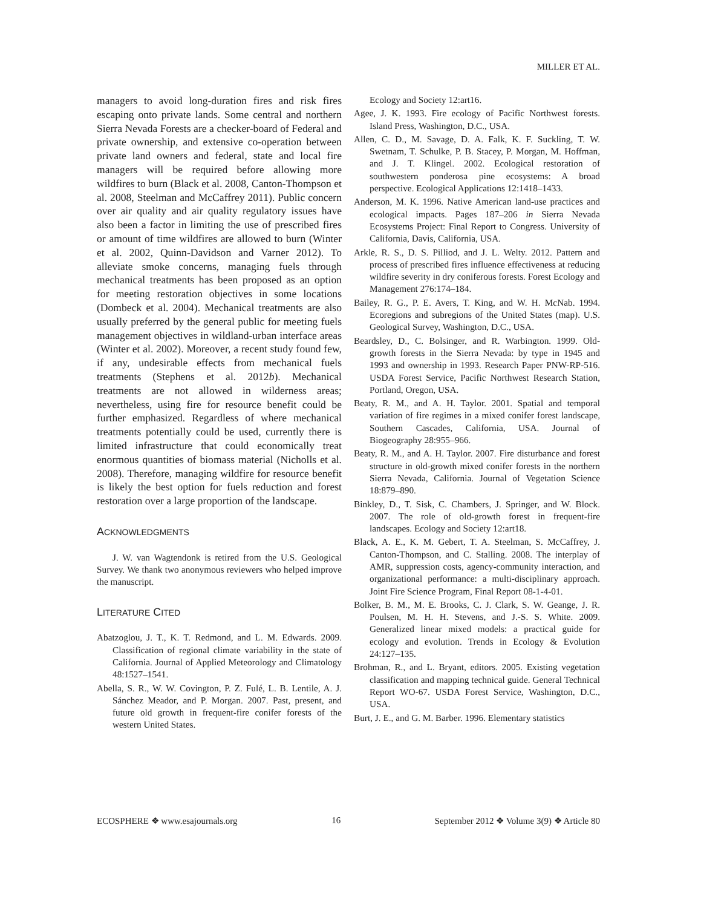MILLER ET AL.
managers to avoid long-duration fires and risk fires escaping onto private lands. Some central and northern Sierra Nevada Forests are a checker-board of Federal and private ownership, and extensive co-operation between private land owners and federal, state and local fire managers will be required before allowing more wildfires to burn (Black et al. 2008, Canton-Thompson et al. 2008, Steelman and McCaffrey 2011). Public concern over air quality and air quality regulatory issues have also been a factor in limiting the use of prescribed fires or amount of time wildfires are allowed to burn (Winter et al. 2002, Quinn-Davidson and Varner 2012). To alleviate smoke concerns, managing fuels through mechanical treatments has been proposed as an option for meeting restoration objectives in some locations (Dombeck et al. 2004). Mechanical treatments are also usually preferred by the general public for meeting fuels management objectives in wildland-urban interface areas (Winter et al. 2002). Moreover, a recent study found few, if any, undesirable effects from mechanical fuels treatments (Stephens et al. 2012b). Mechanical treatments are not allowed in wilderness areas; nevertheless, using fire for resource benefit could be further emphasized. Regardless of where mechanical treatments potentially could be used, currently there is limited infrastructure that could economically treat enormous quantities of biomass material (Nicholls et al. 2008). Therefore, managing wildfire for resource benefit is likely the best option for fuels reduction and forest restoration over a large proportion of the landscape.
ACKNOWLEDGMENTS
J. W. van Wagtendonk is retired from the U.S. Geological Survey. We thank two anonymous reviewers who helped improve the manuscript.
LITERATURE CITED
Abatzoglou, J. T., K. T. Redmond, and L. M. Edwards. 2009. Classification of regional climate variability in the state of California. Journal of Applied Meteorology and Climatology 48:1527–1541.
Abella, S. R., W. W. Covington, P. Z. Fulé, L. B. Lentile, A. J. Sánchez Meador, and P. Morgan. 2007. Past, present, and future old growth in frequent-fire conifer forests of the western United States.
Ecology and Society 12:art16.
Agee, J. K. 1993. Fire ecology of Pacific Northwest forests. Island Press, Washington, D.C., USA.
Allen, C. D., M. Savage, D. A. Falk, K. F. Suckling, T. W. Swetnam, T. Schulke, P. B. Stacey, P. Morgan, M. Hoffman, and J. T. Klingel. 2002. Ecological restoration of southwestern ponderosa pine ecosystems: A broad perspective. Ecological Applications 12:1418–1433.
Anderson, M. K. 1996. Native American land-use practices and ecological impacts. Pages 187–206 in Sierra Nevada Ecosystems Project: Final Report to Congress. University of California, Davis, California, USA.
Arkle, R. S., D. S. Pilliod, and J. L. Welty. 2012. Pattern and process of prescribed fires influence effectiveness at reducing wildfire severity in dry coniferous forests. Forest Ecology and Management 276:174–184.
Bailey, R. G., P. E. Avers, T. King, and W. H. McNab. 1994. Ecoregions and subregions of the United States (map). U.S. Geological Survey, Washington, D.C., USA.
Beardsley, D., C. Bolsinger, and R. Warbington. 1999. Old-growth forests in the Sierra Nevada: by type in 1945 and 1993 and ownership in 1993. Research Paper PNW-RP-516. USDA Forest Service, Pacific Northwest Research Station, Portland, Oregon, USA.
Beaty, R. M., and A. H. Taylor. 2001. Spatial and temporal variation of fire regimes in a mixed conifer forest landscape, Southern Cascades, California, USA. Journal of Biogeography 28:955–966.
Beaty, R. M., and A. H. Taylor. 2007. Fire disturbance and forest structure in old-growth mixed conifer forests in the northern Sierra Nevada, California. Journal of Vegetation Science 18:879–890.
Binkley, D., T. Sisk, C. Chambers, J. Springer, and W. Block. 2007. The role of old-growth forest in frequent-fire landscapes. Ecology and Society 12:art18.
Black, A. E., K. M. Gebert, T. A. Steelman, S. McCaffrey, J. Canton-Thompson, and C. Stalling. 2008. The interplay of AMR, suppression costs, agency-community interaction, and organizational performance: a multi-disciplinary approach. Joint Fire Science Program, Final Report 08-1-4-01.
Bolker, B. M., M. E. Brooks, C. J. Clark, S. W. Geange, J. R. Poulsen, M. H. H. Stevens, and J.-S. S. White. 2009. Generalized linear mixed models: a practical guide for ecology and evolution. Trends in Ecology & Evolution 24:127–135.
Brohman, R., and L. Bryant, editors. 2005. Existing vegetation classification and mapping technical guide. General Technical Report WO-67. USDA Forest Service, Washington, D.C., USA.
Burt, J. E., and G. M. Barber. 1996. Elementary statistics
ECOSPHERE ❖ www.esajournals.org 16 September 2012 ❖ Volume 3(9) ❖ Article 80